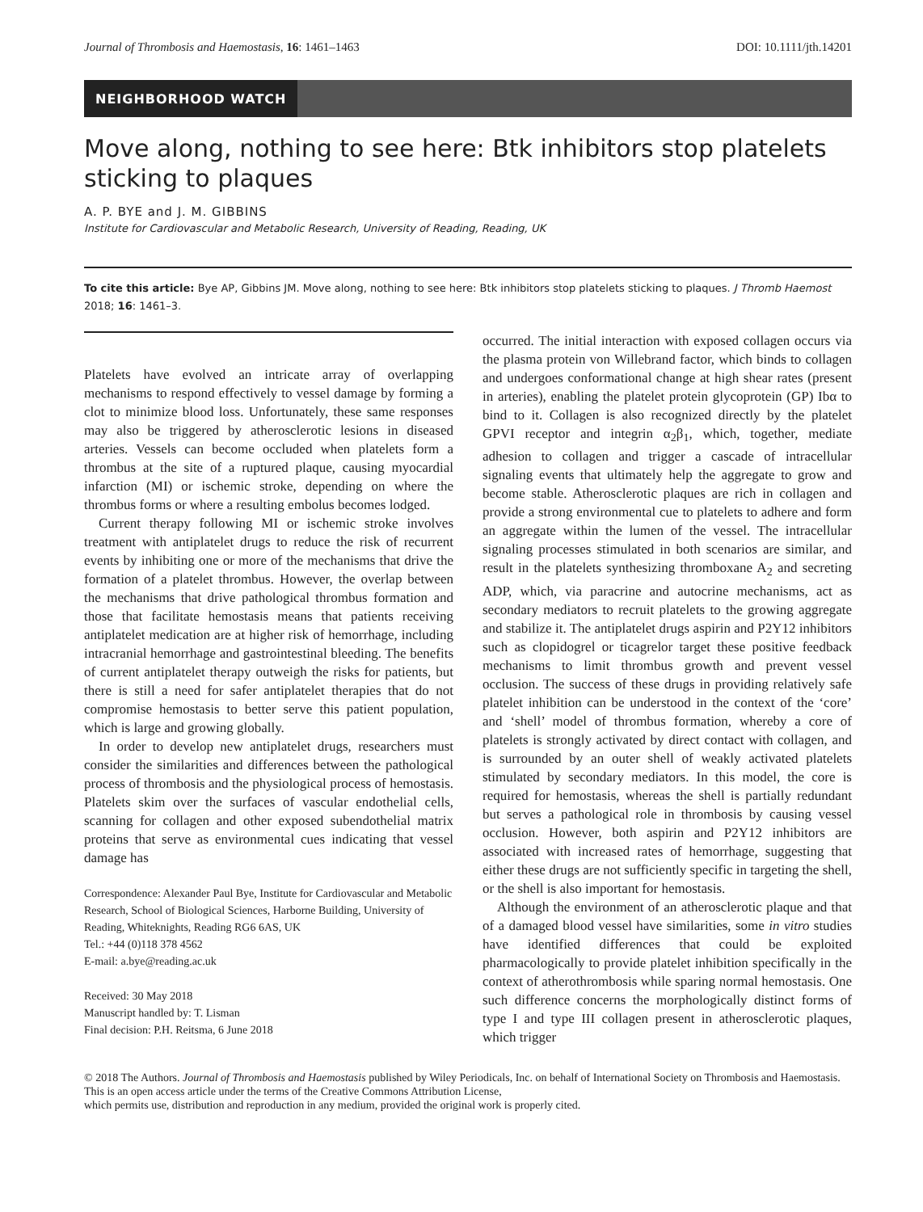Journal of Thrombosis and Haemostasis, 16: 1461–1463 DOI: 10.1111/jth.14201
NEIGHBORHOOD WATCH
Move along, nothing to see here: Btk inhibitors stop platelets sticking to plaques
A. P. BYE and J. M. GIBBINS
Institute for Cardiovascular and Metabolic Research, University of Reading, Reading, UK
To cite this article: Bye AP, Gibbins JM. Move along, nothing to see here: Btk inhibitors stop platelets sticking to plaques. J Thromb Haemost 2018; 16: 1461–3.
Platelets have evolved an intricate array of overlapping mechanisms to respond effectively to vessel damage by forming a clot to minimize blood loss. Unfortunately, these same responses may also be triggered by atherosclerotic lesions in diseased arteries. Vessels can become occluded when platelets form a thrombus at the site of a ruptured plaque, causing myocardial infarction (MI) or ischemic stroke, depending on where the thrombus forms or where a resulting embolus becomes lodged.
Current therapy following MI or ischemic stroke involves treatment with antiplatelet drugs to reduce the risk of recurrent events by inhibiting one or more of the mechanisms that drive the formation of a platelet thrombus. However, the overlap between the mechanisms that drive pathological thrombus formation and those that facilitate hemostasis means that patients receiving antiplatelet medication are at higher risk of hemorrhage, including intracranial hemorrhage and gastrointestinal bleeding. The benefits of current antiplatelet therapy outweigh the risks for patients, but there is still a need for safer antiplatelet therapies that do not compromise hemostasis to better serve this patient population, which is large and growing globally.
In order to develop new antiplatelet drugs, researchers must consider the similarities and differences between the pathological process of thrombosis and the physiological process of hemostasis. Platelets skim over the surfaces of vascular endothelial cells, scanning for collagen and other exposed subendothelial matrix proteins that serve as environmental cues indicating that vessel damage has
Correspondence: Alexander Paul Bye, Institute for Cardiovascular and Metabolic Research, School of Biological Sciences, Harborne Building, University of Reading, Whiteknights, Reading RG6 6AS, UK
Tel.: +44 (0)118 378 4562
E-mail: a.bye@reading.ac.uk
Received: 30 May 2018
Manuscript handled by: T. Lisman
Final decision: P.H. Reitsma, 6 June 2018
occurred. The initial interaction with exposed collagen occurs via the plasma protein von Willebrand factor, which binds to collagen and undergoes conformational change at high shear rates (present in arteries), enabling the platelet protein glycoprotein (GP) Ibα to bind to it. Collagen is also recognized directly by the platelet GPVI receptor and integrin α<sub>2</sub>β<sub>1</sub>, which, together, mediate adhesion to collagen and trigger a cascade of intracellular signaling events that ultimately help the aggregate to grow and become stable. Atherosclerotic plaques are rich in collagen and provide a strong environmental cue to platelets to adhere and form an aggregate within the lumen of the vessel. The intracellular signaling processes stimulated in both scenarios are similar, and result in the platelets synthesizing thromboxane A<sub>2</sub> and secreting ADP, which, via paracrine and autocrine mechanisms, act as secondary mediators to recruit platelets to the growing aggregate and stabilize it. The antiplatelet drugs aspirin and P2Y12 inhibitors such as clopidogrel or ticagrelor target these positive feedback mechanisms to limit thrombus growth and prevent vessel occlusion. The success of these drugs in providing relatively safe platelet inhibition can be understood in the context of the ‘core’ and ‘shell’ model of thrombus formation, whereby a core of platelets is strongly activated by direct contact with collagen, and is surrounded by an outer shell of weakly activated platelets stimulated by secondary mediators. In this model, the core is required for hemostasis, whereas the shell is partially redundant but serves a pathological role in thrombosis by causing vessel occlusion. However, both aspirin and P2Y12 inhibitors are associated with increased rates of hemorrhage, suggesting that either these drugs are not sufficiently specific in targeting the shell, or the shell is also important for hemostasis.
Although the environment of an atherosclerotic plaque and that of a damaged blood vessel have similarities, some in vitro studies have identified differences that could be exploited pharmacologically to provide platelet inhibition specifically in the context of atherothrombosis while sparing normal hemostasis. One such difference concerns the morphologically distinct forms of type I and type III collagen present in atherosclerotic plaques, which trigger
© 2018 The Authors. Journal of Thrombosis and Haemostasis published by Wiley Periodicals, Inc. on behalf of International Society on Thrombosis and Haemostasis.
This is an open access article under the terms of the Creative Commons Attribution License,
which permits use, distribution and reproduction in any medium, provided the original work is properly cited.